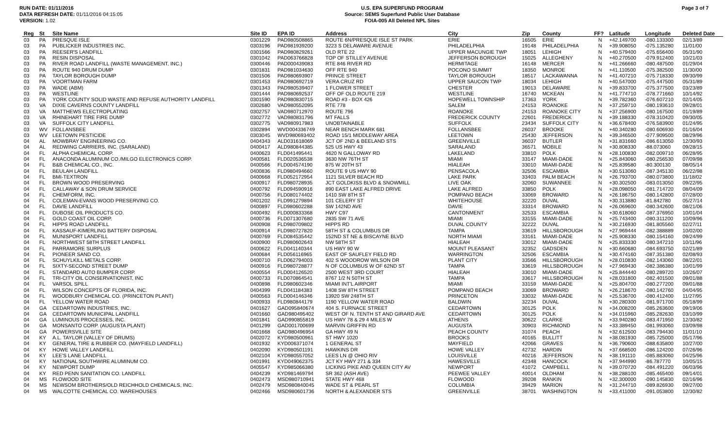RUN DATE: 01/11/2016
DATA REFRESH DATE: 01/11/2016 04:15:05
VERSION: 1.02
U.S. EPA SUPERFUND PROGRAM
Source: SEMS Superfund Public User Database
FOIA-005 All Deleted NPL Sites
Page 3 of 7
| Reg | St | Site Name | Site ID | EPA ID | Address | City | Zip | County | FF? | Latitude | Longitude | Deleted Date |
| --- | --- | --- | --- | --- | --- | --- | --- | --- | --- | --- | --- | --- |
| 03 | PA | PRESQUE ISLE | 0301229 | PAD980508865 | ROUTE 6N/PRESQUE ISLE ST PARK | ERIE | 16505 | ERIE | N | +42.149700 | -080.133300 | 02/13/89 |
| 03 | PA | PUBLICKER INDUSTRIES INC. | 0303196 | PAD981939200 | 3223 S DELAWARE AVENUE | PHILADELPHIA | 19148 | PHILADELPHIA | N | +39.908050 | -075.135280 | 11/01/00 |
| 03 | PA | REESER'S LANDFILL | 0301566 | PAD980829261 | OLD RTE 22 | UPPER MACUNGIE TWP | 18051 | LEHIGH | N | +40.579400 | -075.656400 | 05/31/90 |
| 03 | PA | RESIN DISPOSAL | 0301042 | PAD063766828 | TOP OF STILLEY AVENUE | JEFFERSON BOROUGH | 15025 | ALLEGHENY | N | +40.270500 | -079.912400 | 10/21/03 |
| 03 | PA | RIVER ROAD LANDFILL (WASTE MANAGEMENT, INC.) | 0300446 | PAD000439083 | RTE 846 RIVER RD | HERMITAGE | 16148 | MERCER | N | +41.266660 | -080.487500 | 01/29/04 |
| 03 | PA | ROUTE 940 DRUM DUMP | 0301831 | PAD981034630 | OFF RTE 940 | POCONO SUMMIT | 18350 | MONROE | N | +41.110500 | -075.382500 | 11/30/00 |
| 03 | PA | TAYLOR BOROUGH DUMP | 0301506 | PAD980693907 | PRINCE STREET | TAYLOR BOROUGH | 18517 | LACKAWANNA | N | +41.407210 | -075.718330 | 09/30/99 |
| 03 | PA | VOORTMAN FARM | 0301453 | PAD980692719 | VERA CRUZ RD | UPPER SAUCON TWP | 18034 | LEHIGH | N | +40.547000 | -075.447500 | 05/31/89 |
| 03 | PA | WADE (ABM) | 0301343 | PAD980539407 | 1 FLOWER STREET | CHESTER | 19013 | DELAWARE | N | +39.833700 | -075.377500 | 03/23/89 |
| 03 | PA | WESTLINE | 0301444 | PAD980692537 | OFF OF OLD ROUTE 219 | WESTLINE | 16740 | MCKEAN | N | +41.774710 | -078.771660 | 10/14/92 |
| 03 | PA | YORK COUNTY SOLID WASTE AND REFUSE AUTHORITY LANDFILL | 0301590 | PAD980830715 | ROAD #3 - BOX 426 | HOPEWELL TOWNSHIP | 17363 | YORK | N | +39.782360 | -076.607210 | 02/14/05 |
| 03 | VA | DIXIE CAVERNS COUNTY LANDFILL | 0302680 | VAD980552095 | RTE 778 | SALEM | 24153 | ROANOKE | N | +37.259710 | -080.193610 | 09/28/01 |
| 03 | VA | MATTHEWS ELECTROPLATING | 0302757 | VAD980712970 | ROUTE 796 | ROANOKE | 24153 | ROANOKE CITY | N | +37.256900 | -080.167500 | 01/19/89 |
| 03 | VA | RHINEHART TIRE FIRE DUMP | 0302772 | VAD980831796 | MT FALLS | FREDERICK COUNTY | 22601 | FREDERICK | N | +39.188330 | -078.310420 | 09/30/05 |
| 03 | VA | SUFFOLK CITY LANDFILL | 0302775 | VAD980917983 | UNOBTAINABLE | SUFFOLK | 23434 | SUFFOLK CITY | N | +36.678400 | -076.583900 | 01/24/95 |
| 03 | WV | FOLLANSBEE | 0302894 | WVD004336749 | NEAR BENCH MARK 681 | FOLLANSBEE | 26037 | BROOKE | N | +40.340280 | -080.606930 | 01/16/04 |
| 03 | WV | LEETOWN PESTICIDE | 0303045 | WVD980693402 | ROAD 15/1 MIDDLEWAY AREA | LEETOWN | 25430 | JEFFERSON | N | +39.346500 | -077.909500 | 08/29/96 |
| 04 | AL | MOWBRAY ENGINEERING CO. | 0404343 | ALD031618069 | JCT OF 2ND & BEELAND STS | GREENVILLE | 36037 | BUTLER | N | +31.831660 | -086.613050 | 12/30/93 |
| 04 | AL | REDWING CARRIERS, INC. (SARALAND) | 0400417 | ALD980844385 | 525 US HWY 43 | SARALAND | 36571 | MOBILE | N | +30.808330 | -88.073060 | 09/28/15 |
| 04 | FL | ALPHA CHEMICAL CORP. | 0400623 | FLD041495441 | 4620 N GALLOWAY RD | LAKELAND | 33810 | POLK | N | +28.100830 | -082.009710 | 06/28/95 |
| 04 | FL | ANACONDA ALUMINUM CO./MILGO ELECTRONICS CORP. | 0400581 | FLD020536538 | 3630 NW 76TH ST | MIAMI | 33147 | MIAMI-DADE | N | +25.843060 | -080.256530 | 07/09/98 |
| 04 | FL | B&B CHEMICAL CO., INC. | 0400566 | FLD004574190 | 875 W 20TH ST | HIALEAH | 33010 | MIAMI-DADE | N | +25.839580 | -80.300130 | 08/05/14 |
| 04 | FL | BEULAH LANDFILL | 0400836 | FLD980494660 | ROUTE 9 US HWY 90 | PENSACOLA | 32506 | ESCAMBIA | N | +30.513060 | -087.345130 | 06/22/98 |
| 04 | FL | BMI-TEXTRON | 0400668 | FLD052172954 | 1121 SILVER BEACH RD | LAKE PARK | 33403 | PALM BEACH | N | +26.793700 | -080.073800 | 11/18/02 |
| 04 | FL | BROWN WOOD PRESERVING | 0400917 | FLD980728935 | JCT GOLDKISS BLVD & SNOWMILL | LIVE OAK | 32060 | SUWANNEE | N | +30.302500 | -083.013050 | 09/22/95 |
| 04 | FL | CALLAWAY & SON DRUM SERVICE | 0400792 | FLD094590916 | 890 EAST LAKE ALFRED DRIVE | LAKE ALFRED | 33850 | POLK | N | +28.098050 | -081.714720 | 08/04/09 |
| 04 | FL | CHEMFORM, INC. | 0400756 | FLD080174402 | 1410 SW 8TH ST | POMPANO BEACH | 33069 | BROWARD | N | +26.186750 | -080.142800 | 07/28/00 |
| 04 | FL | COLEMAN-EVANS WOOD PRESERVING CO. | 0401202 | FLD991279894 | 101 CELERY ST | WHITEHOUSE | 32220 | DUVAL | N | +30.313880 | -81.842780 | 05/27/14 |
| 04 | FL | DAVIE LANDFILL | 0400897 | FLD980602288 | SW 142ND AVE | DAVIE | 33314 | BROWARD | N | +26.069600 | -080.342600 | 08/21/06 |
| 04 | FL | DUBOSE OIL PRODUCTS CO. | 0400492 | FLD000833368 | HWY C97 | CANTONMENT | 32533 | ESCAMBIA | N | +30.618060 | -087.376950 | 10/01/04 |
| 04 | FL | GOLD COAST OIL CORP. | 0400736 | FLD071307680 | 2835 SW 71 AVE | MIAMI | 33155 | MIAMI-DADE | N | +25.743400 | -080.311200 | 10/09/96 |
| 04 | FL | HIPPS ROAD LANDFILL | 0400908 | FLD980709802 | HIPPS RD | DUVAL COUNTY | 32222 | DUVAL | N | +30.216930 | -081.805560 | 02/27/11 |
| 04 | FL | KASSAUF-KIMERLING BATTERY DISPOSAL | 0400914 | FLD980727820 | 58TH ST & COLUMBUS DR | TAMPA | 33619 | HILLSBOROUGH | N | +27.969444 | -082.388889 | 10/02/00 |
| 04 | FL | MUNISPORT LANDFILL | 0400769 | FLD084535442 | 152ND ST NE & BISCAYNE BLVD | NORTH MIAMI | 33161 | MIAMI-DADE | N | +25.908330 | -080.154160 | 09/24/99 |
| 04 | FL | NORTHWEST 58TH STREET LANDFILL | 0400900 | FLD980602643 | NW 58TH ST | HIALEAH | 33012 | MIAMI-DADE | N | +25.833330 | -080.347210 | 10/11/96 |
| 04 | FL | PARRAMORE SURPLUS | 0400622 | FLD041140344 | US HWY 90 W | MOUNT PLEASANT | 32352 | GADSDEN | N | +30.660680 | -084.693750 | 02/21/89 |
| 04 | FL | PIONEER SAND CO. | 0400684 | FLD056116965 | EAST OF SAUFLEY FIELD RD | WARRINGTON | 32506 | ESCAMBIA | N | +30.474160 | -087.351380 | 02/08/93 |
| 04 | FL | SCHUYLKILL METALS CORP. | 0400710 | FLD062794003 | 402 S WOODROW WILSON DR | PLANT CITY | 33566 | HILLSBOROUGH | N | +28.010830 | -082.143060 | 08/22/01 |
| 04 | FL | SIXTY-SECOND STREET DUMP | 0400916 | FLD980728877 | N OF COLUMBUS W OF 62ND ST | TAMPA | 33619 | HILLSBOROUGH | N | +27.969430 | -082.386380 | 10/01/99 |
| 04 | FL | STANDARD AUTO BUMPER CORP. | 0400554 | FLD004126520 | 2500 WEST 3RD COURT | HIALEAH | 33010 | MIAMI-DADE | N | +25.844440 | -080.289720 | 10/26/07 |
| 04 | FL | TRI-CITY OIL CONSERVATIONIST, INC | 0400733 | FLD070864541 | 8767 1/2 N 50TH ST | TAMPA | 33617 | HILLSBOROUGH | N | +28.031800 | -082.401500 | 09/01/88 |
| 04 | FL | VARSOL SPILL | 0400898 | FLD980602346 | MIAMI INT'L AIRPORT | MIAMI | 33159 | MIAMI-DADE | N | +25.804700 | -080.277200 | 09/01/88 |
| 04 | FL | WILSON CONCEPTS OF FLORIDA, INC. | 0404399 | FLD041184383 | 1408 SW 8TH STREET | POMPANO BEACH | 33069 | BROWARD | N | +26.218670 | -080.142760 | 04/04/95 |
| 04 | FL | WOODBURY CHEMICAL CO. (PRINCETON PLANT) | 0400563 | FLD004146346 | 13920 SW 248TH ST | PRINCETON | 33032 | MIAMI-DADE | N | +25.536700 | -080.412400 | 11/27/95 |
| 04 | FL | YELLOW WATER ROAD | 0400933 | FLD980844179 | 1190 YELLOW WATER ROAD | BALDWIN | 32234 | DUVAL | N | +30.280300 | -081.971700 | 05/18/99 |
| 04 | GA | CEDARTOWN INDUSTRIES, INC. | 0401627 | GAD095840674 | 404 S. FURNACE STREET | CEDARTOWN | 30125 | POLK | N | +34.008200 | -085.263600 | 09/19/06 |
| 04 | GA | CEDARTOWN MUNICIPAL LANDFILL | 0401660 | GAD980495402 | WEST OF N. TENTH ST AND GIRARD AVE | CEDARTOWN | 30125 | POLK | N | +34.015960 | -085.282630 | 03/10/99 |
| 04 | GA | LUMINOUS PROCESSES, INC. | 0401841 | GAD990855819 | US HWY 78 & 29 4 MILES W | ATHENS | 30622 | CLARKE | N | +33.940280 | -083.471950 | 12/30/82 |
| 04 | GA | MONSANTO CORP. (AUGUSTA PLANT) | 0401299 | GAD001700699 | MARVIN GRIFFIN RD | AUGUSTA | 30903 | RICHMOND | N | +33.389450 | -081.993060 | 03/09/98 |
| 04 | GA | POWERSVILLE SITE | 0401668 | GAD980496954 | GA HWY 49 N | PEACH COUNTY | 31074 | PEACH | N | +32.612500 | -083.794430 | 11/01/10 |
| 04 | KY | A.L. TAYLOR (VALLEY OF DRUMS) | 0402072 | KYD980500961 | ST HWY 1020 | BROOKS | 40165 | BULLITT | N | +38.081930 | -085.725000 | 05/17/96 |
| 04 | KY | GENERAL TIRE & RUBBER CO. (MAYFIELD LANDFILL) | 0401932 | KYD006371074 | 1 GENERAL ST | MAYFIELD | 42066 | GRAVES | N | +36.790600 | -088.635800 | 10/27/00 |
| 04 | KY | HOWE VALLEY LANDFILL | 0402090 | KYD980501191 | HAWKINS DR | HOWE VALLEY | 42732 | HARDIN | N | +37.668500 | -086.124200 | 07/26/96 |
| 04 | KY | LEE'S LANE LANDFILL | 0402104 | KYD980557052 | LEES LN @ OHIO RIV | LOUISVILLE | 40216 | JEFFERSON | N | +38.191110 | -085.883060 | 04/25/96 |
| 04 | KY | NATIONAL SOUTHWIRE ALUMINUM CO. | 0401991 | KYD049062375 | JCT KY HWY 271 & 334 | HAWESVILLE | 42348 | HANCOCK | N | +37.944990 | -86.787770 | 10/05/15 |
| 04 | KY | NEWPORT DUMP | 0405547 | KYD985066380 | LICKING PIKE AND QUEEN CITY AV | NEWPORT | 41072 | CAMPBELL | N | +39.070720 | -084.491220 | 06/03/96 |
| 04 | KY | RED PENN SANITATION CO. LANDFILL | 0404239 | KYD981469794 | SR 362 (ASH AVE) | PEEWEE VALLEY | 40014 | OLDHAM | N | +38.288100 | -085.465400 | 09/14/01 |
| 04 | MS | FLOWOOD SITE | 0402473 | MSD980710941 | STATE HWY 468 | FLOWOOD | 39208 | RANKIN | N | +32.300000 | -090.145830 | 02/16/96 |
| 04 | MS | NEWSOM BROTHERS/OLD REICHHOLD CHEMICALS, INC. | 0402479 | MSD980840045 | WADE ST & PEARL ST | COLUMBIA | 39429 | MARION | N | +31.244710 | -089.826930 | 09/27/00 |
| 04 | MS | WALCOTTE CHEMICAL CO. WAREHOUSES | 0402466 | MSD980601736 | NORTH & ALEXANDER STS | GREENVILLE | 38701 | WASHINGTON | N | +33.411000 | -091.053800 | 12/30/82 |